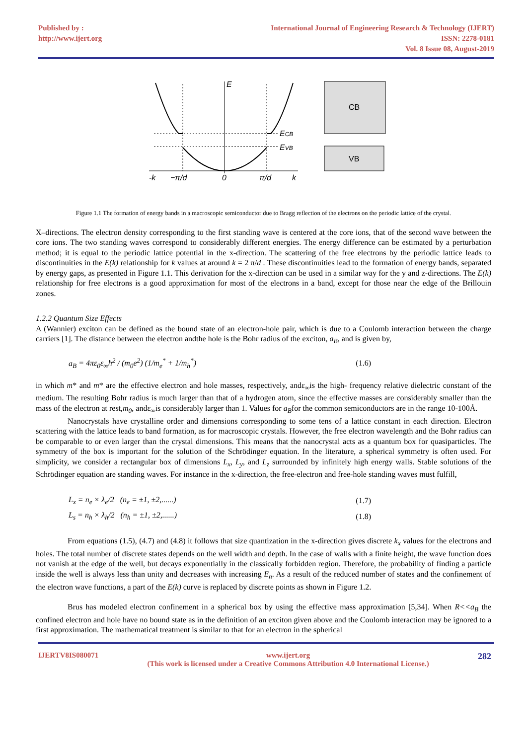Published by :
http://www.ijert.org
International Journal of Engineering Research & Technology (IJERT)
ISSN: 2278-0181
Vol. 8 Issue 08, August-2019
E
ECB
EVB
-k
−π/d
0
π/d
k
CB
VB
Figure 1.1 The formation of energy bands in a macroscopic semiconductor due to Bragg reflection of the electrons on the periodic lattice of the crystal.
X–directions. The electron density corresponding to the first standing wave is centered at the core ions, that of the second wave between the core ions. The two standing waves correspond to considerably different energies. The energy difference can be estimated by a perturbation method; it is equal to the periodic lattice potential in the x-direction. The scattering of the free electrons by the periodic lattice leads to discontinuities in the E(k) relationship for k values at around k = 2 π/d . These discontinuities lead to the formation of energy bands, separated by energy gaps, as presented in Figure 1.1. This derivation for the x-direction can be used in a similar way for the y and z-directions. The E(k) relationship for free electrons is a good approximation for most of the electrons in a band, except for those near the edge of the Brillouin zones.
1.2.2 Quantum Size Effects
A (Wannier) exciton can be defined as the bound state of an electron-hole pair, which is due to a Coulomb interaction between the charge carriers [1]. The distance between the electron andthe hole is the Bohr radius of the exciton, a<sub>B</sub>, and is given by,
a<sub>B</sub> = 4πε<sub>0</sub>ε<sub>∞</sub>ħ<sup>2</sup> / (m<sub>0</sub>e<sup>2</sup>) (1/m<sub>e</sub><sup>*</sup> + 1/m<sub>h</sub><sup>*</sup>) (1.6)
in which m* and m* are the effective electron and hole masses, respectively, andε<sub>∞</sub>is the high- frequency relative dielectric constant of the medium. The resulting Bohr radius is much larger than that of a hydrogen atom, since the effective masses are considerably smaller than the mass of the electron at rest,m<sub>0</sub>, andε<sub>∞</sub>is considerably larger than 1. Values for a<sub>B</sub>for the common semiconductors are in the range 10-100Å.
Nanocrystals have crystalline order and dimensions corresponding to some tens of a lattice constant in each direction. Electron scattering with the lattice leads to band formation, as for macroscopic crystals. However, the free electron wavelength and the Bohr radius can be comparable to or even larger than the crystal dimensions. This means that the nanocrystal acts as a quantum box for quasiparticles. The symmetry of the box is important for the solution of the Schrödinger equation. In the literature, a spherical symmetry is often used. For simplicity, we consider a rectangular box of dimensions L<sub>x</sub>, L<sub>y</sub>, and L<sub>z</sub> surrounded by infinitely high energy walls. Stable solutions of the Schrödinger equation are standing waves. For instance in the x-direction, the free-electron and free-hole standing waves must fulfill,
L<sub>x</sub> = n<sub>e</sub> × λ<sub>e</sub>/2 (n<sub>e</sub> = ±1, ±2,......) (1.7)
L<sub>s</sub> = n<sub>h</sub> × λ<sub>h</sub>/2 (n<sub>h</sub> = ±1, ±2,......) (1.8)
From equations (1.5), (4.7) and (4.8) it follows that size quantization in the x-direction gives discrete k<sub>x</sub> values for the electrons and holes. The total number of discrete states depends on the well width and depth. In the case of walls with a finite height, the wave function does not vanish at the edge of the well, but decays exponentially in the classically forbidden region. Therefore, the probability of finding a particle inside the well is always less than unity and decreases with increasing E<sub>n</sub>. As a result of the reduced number of states and the confinement of the electron wave functions, a part of the E(k) curve is replaced by discrete points as shown in Figure 1.2.
Brus has modeled electron confinement in a spherical box by using the effective mass approximation [5,34]. When R<<a<sub>B</sub> the confined electron and hole have no bound state as in the definition of an exciton given above and the Coulomb interaction may be ignored to a first approximation. The mathematical treatment is similar to that for an electron in the spherical
IJERTV8IS080071 www.ijert.org
(This work is licensed under a Creative Commons Attribution 4.0 International License.)
282